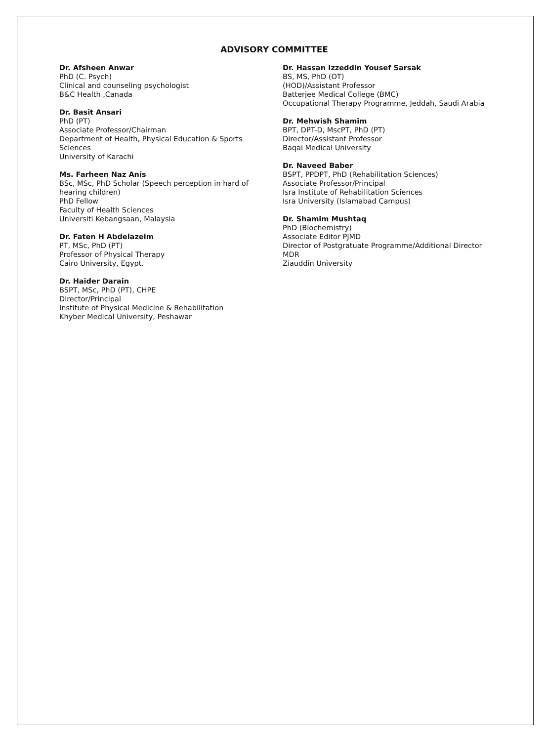ADVISORY COMMITTEE
Dr. Afsheen Anwar
PhD (C. Psych)
Clinical and counseling psychologist
B&C Health ,Canada
Dr. Basit Ansari
PhD (PT)
Associate Professor/Chairman
Department of Health, Physical Education & Sports Sciences
University of Karachi
Ms. Farheen Naz Anis
BSc, MSc, PhD Scholar (Speech perception in hard of hearing children)
PhD Fellow
Faculty of Health Sciences
Universiti Kebangsaan, Malaysia
Dr. Faten H Abdelazeim
PT, MSc, PhD (PT)
Professor of Physical Therapy
Cairo University, Egypt.
Dr. Haider Darain
BSPT, MSc, PhD (PT), CHPE
Director/Principal
Institute of Physical Medicine & Rehabilitation
Khyber Medical University, Peshawar
Dr. Hassan Izzeddin Yousef Sarsak
BS, MS, PhD (OT)
(HOD)/Assistant Professor
Batterjee Medical College (BMC)
Occupational Therapy Programme, Jeddah, Saudi Arabia
Dr. Mehwish Shamim
BPT, DPT-D, MscPT, PhD (PT)
Director/Assistant Professor
Baqai Medical University
Dr. Naveed Baber
BSPT, PPDPT, PhD (Rehabilitation Sciences)
Associate Professor/Principal
Isra Institute of Rehabilitation Sciences
Isra University (Islamabad Campus)
Dr. Shamim Mushtaq
PhD (Biochemistry)
Associate Editor PJMD
Director of Postgratuate Programme/Additional Director MDR
Ziauddin University